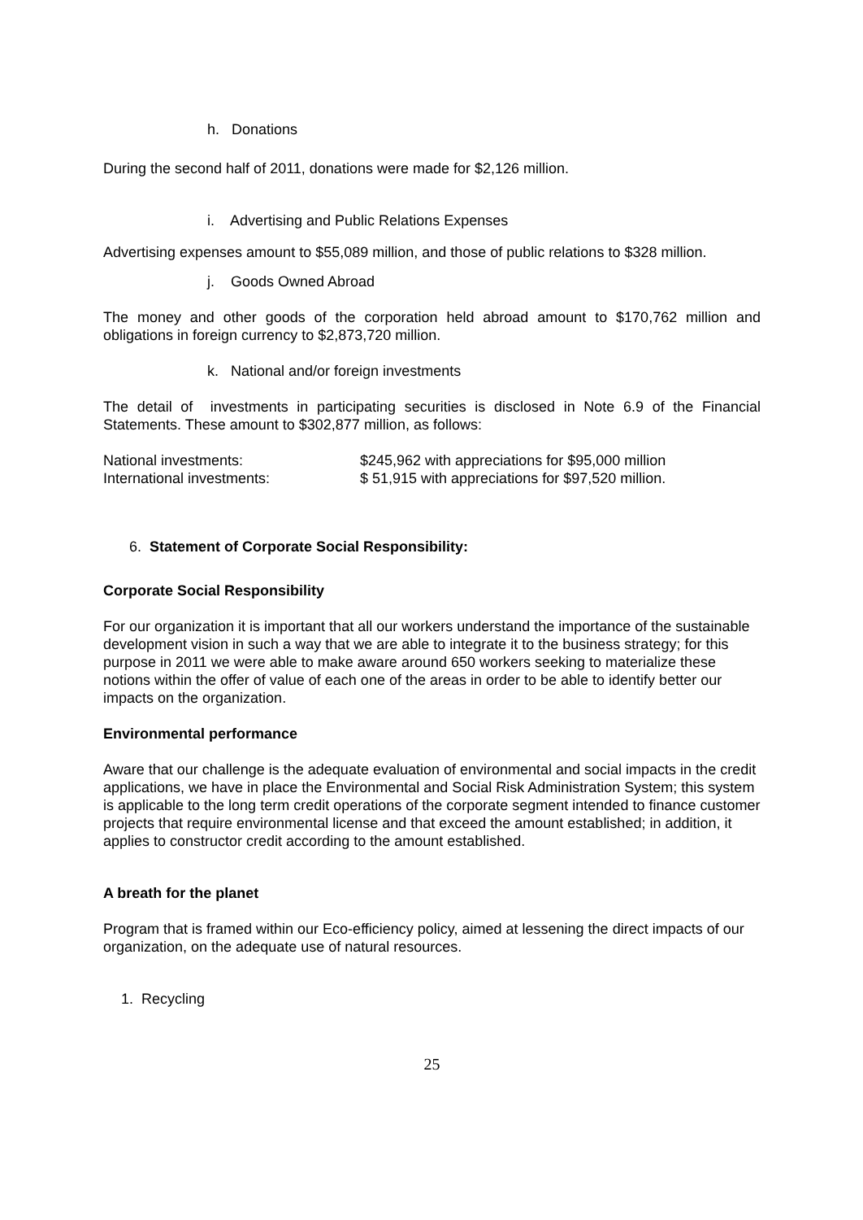h. Donations
During the second half of 2011, donations were made for $2,126 million.
i. Advertising and Public Relations Expenses
Advertising expenses amount to $55,089 million, and those of public relations to $328 million.
j. Goods Owned Abroad
The money and other goods of the corporation held abroad amount to $170,762 million and obligations in foreign currency to $2,873,720 million.
k. National and/or foreign investments
The detail of investments in participating securities is disclosed in Note 6.9 of the Financial Statements. These amount to $302,877 million, as follows:
| National investments: | $245,962 with appreciations for $95,000 million |
| International investments: | $ 51,915 with appreciations for $97,520 million. |
6. Statement of Corporate Social Responsibility:
Corporate Social Responsibility
For our organization it is important that all our workers understand the importance of the sustainable development vision in such a way that we are able to integrate it to the business strategy; for this purpose in 2011 we were able to make aware around 650 workers seeking to materialize these notions within the offer of value of each one of the areas in order to be able to identify better our impacts on the organization.
Environmental performance
Aware that our challenge is the adequate evaluation of environmental and social impacts in the credit applications, we have in place the Environmental and Social Risk Administration System; this system is applicable to the long term credit operations of the corporate segment intended to finance customer projects that require environmental license and that exceed the amount established; in addition, it applies to constructor credit according to the amount established.
A breath for the planet
Program that is framed within our Eco-efficiency policy, aimed at lessening the direct impacts of our organization, on the adequate use of natural resources.
1. Recycling
25